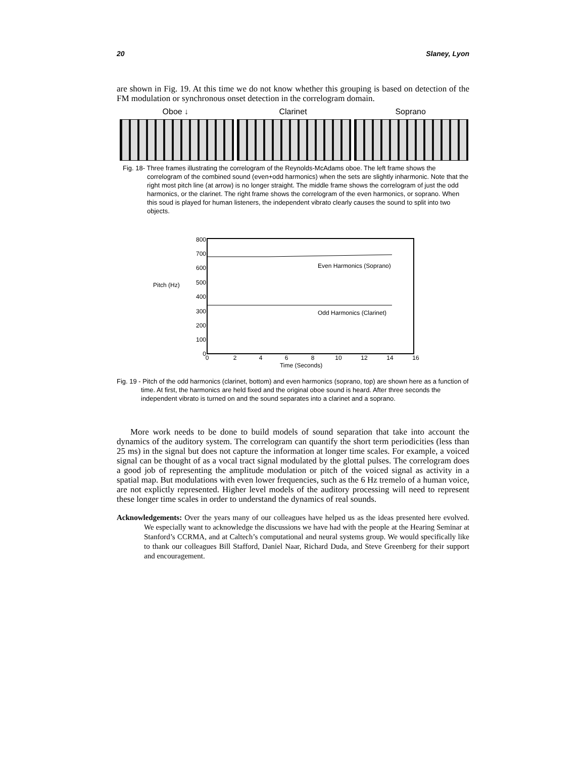20 Slaney, Lyon
are shown in Fig. 19. At this time we do not know whether this grouping is based on detection of the FM modulation or synchronous onset detection in the correlogram domain.
Oboe ↓ Clarinet Soprano
Fig. 18- Three frames illustrating the correlogram of the Reynolds-McAdams oboe. The left frame shows the correlogram of the combined sound (even+odd harmonics) when the sets are slightly inharmonic. Note that the right most pitch line (at arrow) is no longer straight. The middle frame shows the correlogram of just the odd harmonics, or the clarinet. The right frame shows the correlogram of the even harmonics, or soprano. When this soud is played for human listeners, the independent vibrato clearly causes the sound to split into two objects.
Pitch (Hz)
800
700
600
500
400
300
200
100
0
0
2
4
6
8
10
12
14
16
Time (Seconds)
Even Harmonics (Soprano)
Odd Harmonics (Clarinet)
Fig. 19 - Pitch of the odd harmonics (clarinet, bottom) and even harmonics (soprano, top) are shown here as a function of time. At first, the harmonics are held fixed and the original oboe sound is heard. After three seconds the independent vibrato is turned on and the sound separates into a clarinet and a soprano.
More work needs to be done to build models of sound separation that take into account the dynamics of the auditory system. The correlogram can quantify the short term periodicities (less than 25 ms) in the signal but does not capture the information at longer time scales. For example, a voiced signal can be thought of as a vocal tract signal modulated by the glottal pulses. The correlogram does a good job of representing the amplitude modulation or pitch of the voiced signal as activity in a spatial map. But modulations with even lower frequencies, such as the 6 Hz tremelo of a human voice, are not explictly represented. Higher level models of the auditory processing will need to represent these longer time scales in order to understand the dynamics of real sounds.
Acknowledgements: Over the years many of our colleagues have helped us as the ideas presented here evolved. We especially want to acknowledge the discussions we have had with the people at the Hearing Seminar at Stanford’s CCRMA, and at Caltech’s computational and neural systems group. We would specifically like to thank our colleagues Bill Stafford, Daniel Naar, Richard Duda, and Steve Greenberg for their support and encouragement.